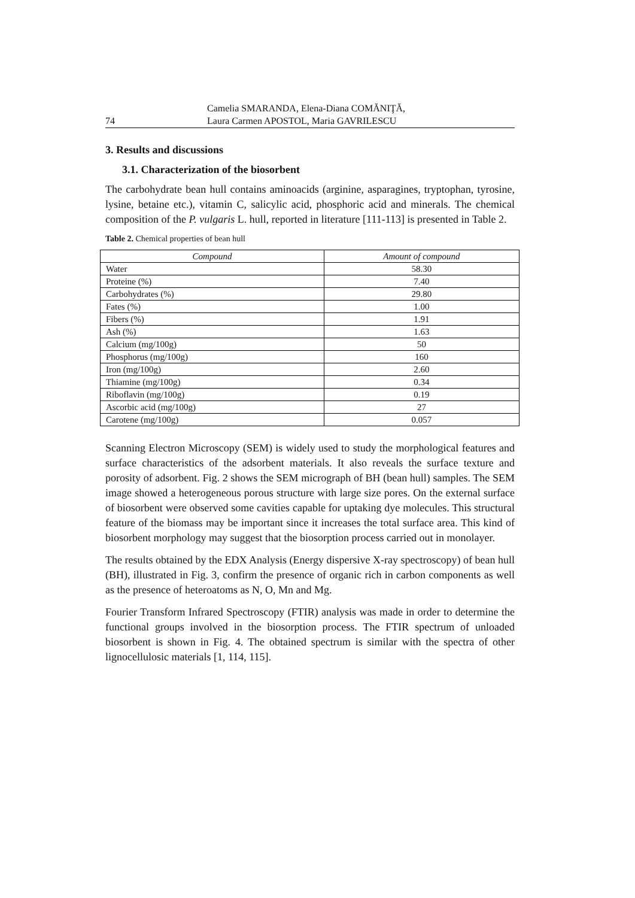74 Camelia SMARANDA, Elena-Diana COMĂNIŢĂ,
Laura Carmen APOSTOL, Maria GAVRILESCU
3. Results and discussions
3.1. Characterization of the biosorbent
The carbohydrate bean hull contains aminoacids (arginine, asparagines, tryptophan, tyrosine, lysine, betaine etc.), vitamin C, salicylic acid, phosphoric acid and minerals. The chemical composition of the P. vulgaris L. hull, reported in literature [111-113] is presented in Table 2.
Table 2. Chemical properties of bean hull
| Compound | Amount of compound |
| --- | --- |
| Water | 58.30 |
| Proteine (%) | 7.40 |
| Carbohydrates (%) | 29.80 |
| Fates (%) | 1.00 |
| Fibers (%) | 1.91 |
| Ash (%) | 1.63 |
| Calcium (mg/100g) | 50 |
| Phosphorus (mg/100g) | 160 |
| Iron (mg/100g) | 2.60 |
| Thiamine (mg/100g) | 0.34 |
| Riboflavin (mg/100g) | 0.19 |
| Ascorbic acid (mg/100g) | 27 |
| Carotene (mg/100g) | 0.057 |
Scanning Electron Microscopy (SEM) is widely used to study the morphological features and surface characteristics of the adsorbent materials. It also reveals the surface texture and porosity of adsorbent. Fig. 2 shows the SEM micrograph of BH (bean hull) samples. The SEM image showed a heterogeneous porous structure with large size pores. On the external surface of biosorbent were observed some cavities capable for uptaking dye molecules. This structural feature of the biomass may be important since it increases the total surface area. This kind of biosorbent morphology may suggest that the biosorption process carried out in monolayer.
The results obtained by the EDX Analysis (Energy dispersive X-ray spectroscopy) of bean hull (BH), illustrated in Fig. 3, confirm the presence of organic rich in carbon components as well as the presence of heteroatoms as N, O, Mn and Mg.
Fourier Transform Infrared Spectroscopy (FTIR) analysis was made in order to determine the functional groups involved in the biosorption process. The FTIR spectrum of unloaded biosorbent is shown in Fig. 4. The obtained spectrum is similar with the spectra of other lignocellulosic materials [1, 114, 115].